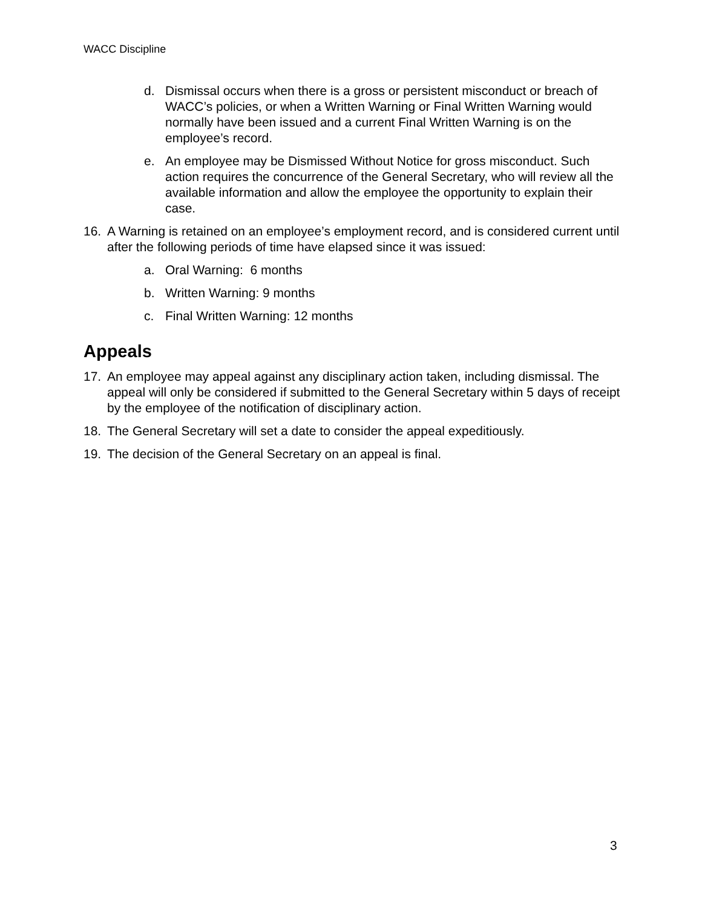WACC Discipline
d. Dismissal occurs when there is a gross or persistent misconduct or breach of WACC’s policies, or when a Written Warning or Final Written Warning would normally have been issued and a current Final Written Warning is on the employee’s record.
e. An employee may be Dismissed Without Notice for gross misconduct. Such action requires the concurrence of the General Secretary, who will review all the available information and allow the employee the opportunity to explain their case.
16. A Warning is retained on an employee’s employment record, and is considered current until after the following periods of time have elapsed since it was issued:
a. Oral Warning: 6 months
b. Written Warning: 9 months
c. Final Written Warning: 12 months
Appeals
17. An employee may appeal against any disciplinary action taken, including dismissal. The appeal will only be considered if submitted to the General Secretary within 5 days of receipt by the employee of the notification of disciplinary action.
18. The General Secretary will set a date to consider the appeal expeditiously.
19. The decision of the General Secretary on an appeal is final.
3